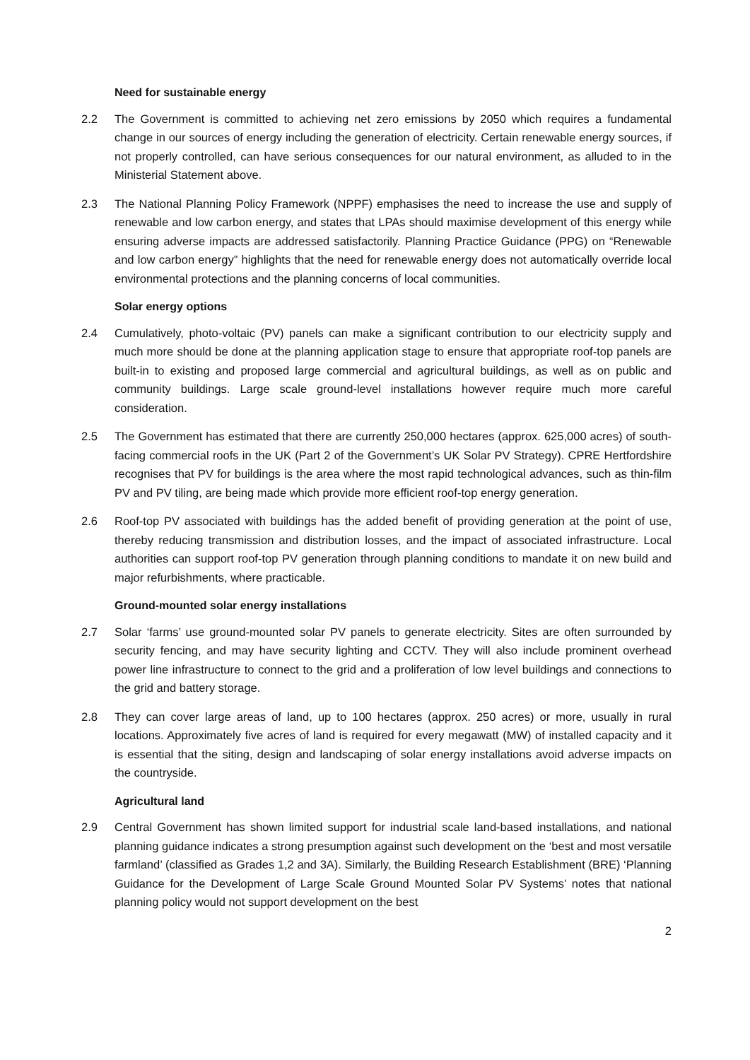Need for sustainable energy
2.2 The Government is committed to achieving net zero emissions by 2050 which requires a fundamental change in our sources of energy including the generation of electricity. Certain renewable energy sources, if not properly controlled, can have serious consequences for our natural environment, as alluded to in the Ministerial Statement above.
2.3 The National Planning Policy Framework (NPPF) emphasises the need to increase the use and supply of renewable and low carbon energy, and states that LPAs should maximise development of this energy while ensuring adverse impacts are addressed satisfactorily. Planning Practice Guidance (PPG) on “Renewable and low carbon energy” highlights that the need for renewable energy does not automatically override local environmental protections and the planning concerns of local communities.
Solar energy options
2.4 Cumulatively, photo-voltaic (PV) panels can make a significant contribution to our electricity supply and much more should be done at the planning application stage to ensure that appropriate roof-top panels are built-in to existing and proposed large commercial and agricultural buildings, as well as on public and community buildings. Large scale ground-level installations however require much more careful consideration.
2.5 The Government has estimated that there are currently 250,000 hectares (approx. 625,000 acres) of south-facing commercial roofs in the UK (Part 2 of the Government’s UK Solar PV Strategy). CPRE Hertfordshire recognises that PV for buildings is the area where the most rapid technological advances, such as thin-film PV and PV tiling, are being made which provide more efficient roof-top energy generation.
2.6 Roof-top PV associated with buildings has the added benefit of providing generation at the point of use, thereby reducing transmission and distribution losses, and the impact of associated infrastructure. Local authorities can support roof-top PV generation through planning conditions to mandate it on new build and major refurbishments, where practicable.
Ground-mounted solar energy installations
2.7 Solar ‘farms’ use ground-mounted solar PV panels to generate electricity. Sites are often surrounded by security fencing, and may have security lighting and CCTV. They will also include prominent overhead power line infrastructure to connect to the grid and a proliferation of low level buildings and connections to the grid and battery storage.
2.8 They can cover large areas of land, up to 100 hectares (approx. 250 acres) or more, usually in rural locations. Approximately five acres of land is required for every megawatt (MW) of installed capacity and it is essential that the siting, design and landscaping of solar energy installations avoid adverse impacts on the countryside.
Agricultural land
2.9 Central Government has shown limited support for industrial scale land-based installations, and national planning guidance indicates a strong presumption against such development on the ‘best and most versatile farmland’ (classified as Grades 1,2 and 3A). Similarly, the Building Research Establishment (BRE) ‘Planning Guidance for the Development of Large Scale Ground Mounted Solar PV Systems’ notes that national planning policy would not support development on the best
2